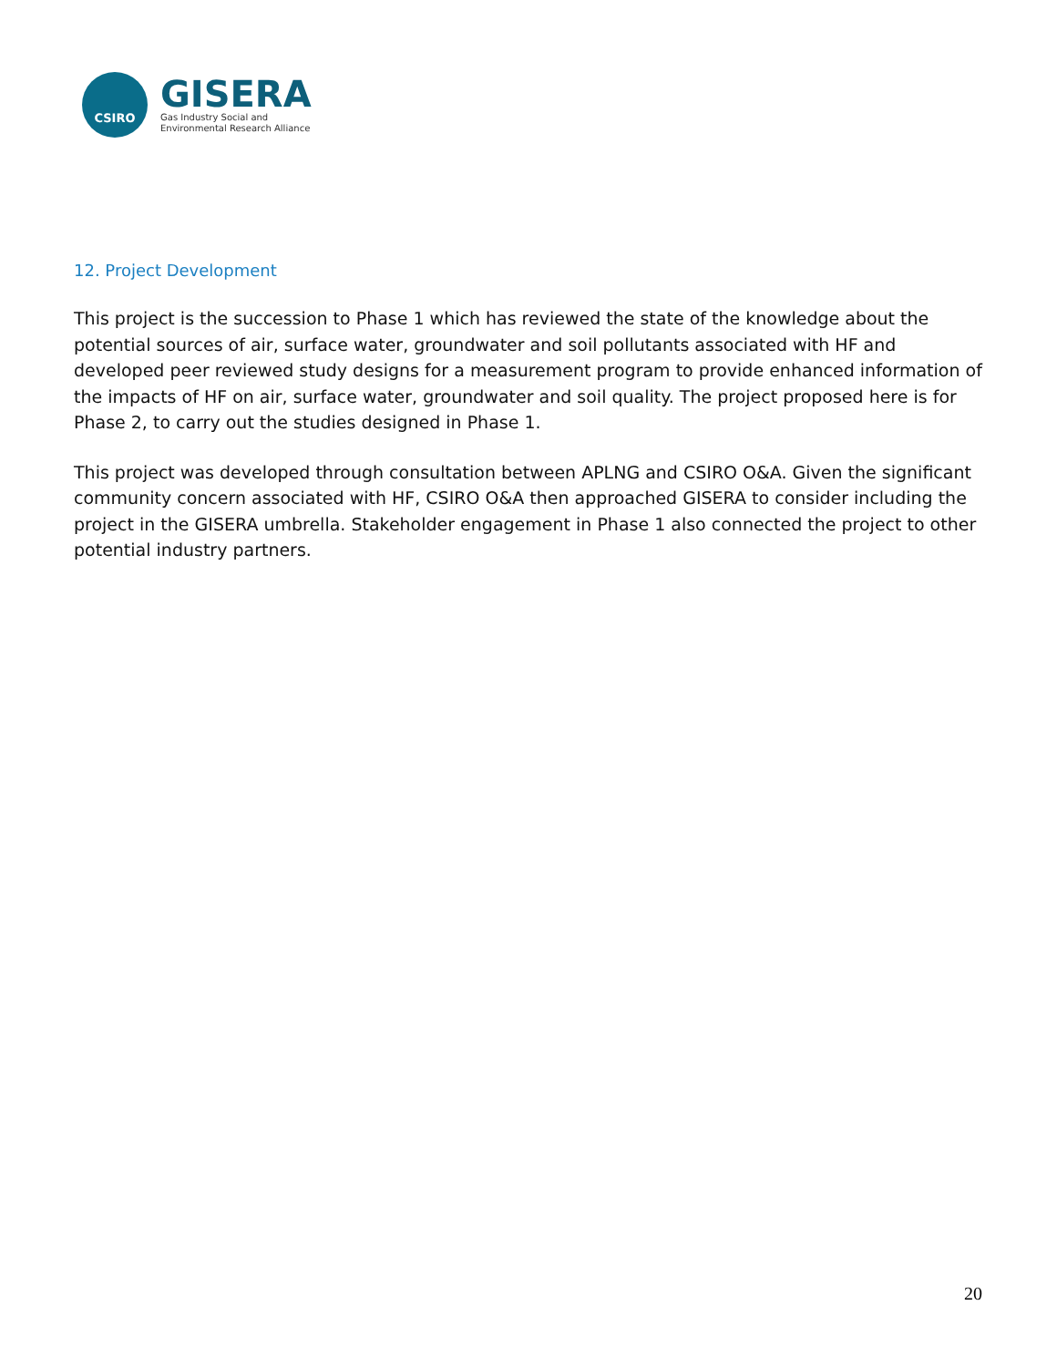CSIRO
GISERA
Gas Industry Social and
Environmental Research Alliance
12. Project Development
This project is the succession to Phase 1 which has reviewed the state of the knowledge about the potential sources of air, surface water, groundwater and soil pollutants associated with HF and developed peer reviewed study designs for a measurement program to provide enhanced information of the impacts of HF on air, surface water, groundwater and soil quality. The project proposed here is for Phase 2, to carry out the studies designed in Phase 1.
This project was developed through consultation between APLNG and CSIRO O&A. Given the significant community concern associated with HF, CSIRO O&A then approached GISERA to consider including the project in the GISERA umbrella. Stakeholder engagement in Phase 1 also connected the project to other potential industry partners.
20